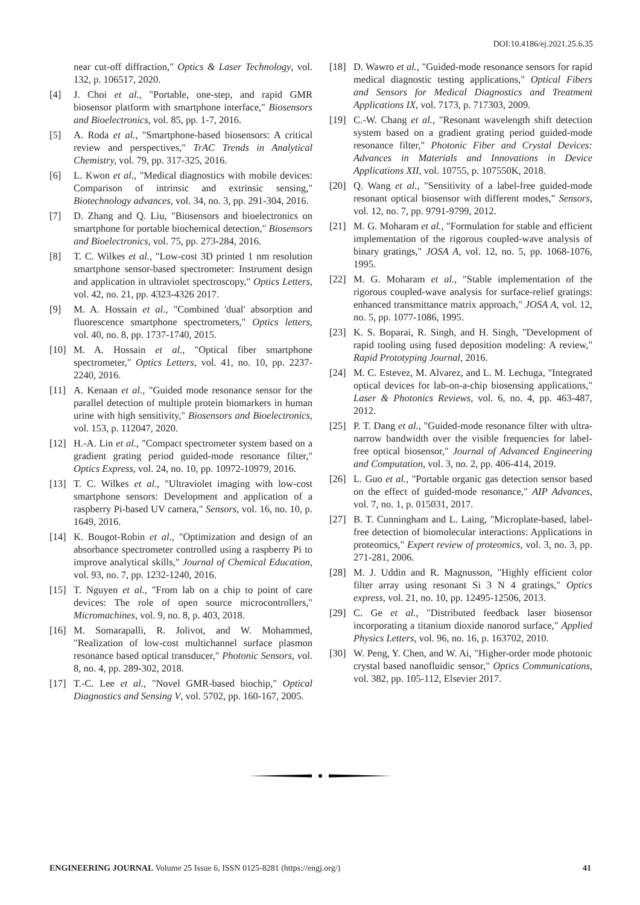DOI:10.4186/ej.2021.25.6.35
near cut-off diffraction," Optics & Laser Technology, vol. 132, p. 106517, 2020.
[4] J. Choi et al., "Portable, one-step, and rapid GMR biosensor platform with smartphone interface," Biosensors and Bioelectronics, vol. 85, pp. 1-7, 2016.
[5] A. Roda et al., "Smartphone-based biosensors: A critical review and perspectives," TrAC Trends in Analytical Chemistry, vol. 79, pp. 317-325, 2016.
[6] L. Kwon et al., "Medical diagnostics with mobile devices: Comparison of intrinsic and extrinsic sensing," Biotechnology advances, vol. 34, no. 3, pp. 291-304, 2016.
[7] D. Zhang and Q. Liu, "Biosensors and bioelectronics on smartphone for portable biochemical detection," Biosensors and Bioelectronics, vol. 75, pp. 273-284, 2016.
[8] T. C. Wilkes et al., "Low-cost 3D printed 1 nm resolution smartphone sensor-based spectrometer: Instrument design and application in ultraviolet spectroscopy," Optics Letters, vol. 42, no. 21, pp. 4323-4326 2017.
[9] M. A. Hossain et al., "Combined 'dual' absorption and fluorescence smartphone spectrometers," Optics letters, vol. 40, no. 8, pp. 1737-1740, 2015.
[10] M. A. Hossain et al., "Optical fiber smartphone spectrometer," Optics Letters, vol. 41, no. 10, pp. 2237-2240, 2016.
[11] A. Kenaan et al., "Guided mode resonance sensor for the parallel detection of multiple protein biomarkers in human urine with high sensitivity," Biosensors and Bioelectronics, vol. 153, p. 112047, 2020.
[12] H.-A. Lin et al., "Compact spectrometer system based on a gradient grating period guided-mode resonance filter," Optics Express, vol. 24, no. 10, pp. 10972-10979, 2016.
[13] T. C. Wilkes et al., "Ultraviolet imaging with low-cost smartphone sensors: Development and application of a raspberry Pi-based UV camera," Sensors, vol. 16, no. 10, p. 1649, 2016.
[14] K. Bougot-Robin et al., "Optimization and design of an absorbance spectrometer controlled using a raspberry Pi to improve analytical skills," Journal of Chemical Education, vol. 93, no. 7, pp. 1232-1240, 2016.
[15] T. Nguyen et al., "From lab on a chip to point of care devices: The role of open source microcontrollers," Micromachines, vol. 9, no. 8, p. 403, 2018.
[16] M. Somarapalli, R. Jolivot, and W. Mohammed, "Realization of low-cost multichannel surface plasmon resonance based optical transducer," Photonic Sensors, vol. 8, no. 4, pp. 289-302, 2018.
[17] T.-C. Lee et al., "Novel GMR-based biochip," Optical Diagnostics and Sensing V, vol. 5702, pp. 160-167, 2005.
[18] D. Wawro et al., "Guided-mode resonance sensors for rapid medical diagnostic testing applications," Optical Fibers and Sensors for Medical Diagnostics and Treatment Applications IX, vol. 7173, p. 717303, 2009.
[19] C.-W. Chang et al., "Resonant wavelength shift detection system based on a gradient grating period guided-mode resonance filter," Photonic Fiber and Crystal Devices: Advances in Materials and Innovations in Device Applications XII, vol. 10755, p. 107550K, 2018.
[20] Q. Wang et al., "Sensitivity of a label-free guided-mode resonant optical biosensor with different modes," Sensors, vol. 12, no. 7, pp. 9791-9799, 2012.
[21] M. G. Moharam et al., "Formulation for stable and efficient implementation of the rigorous coupled-wave analysis of binary gratings," JOSA A, vol. 12, no. 5, pp. 1068-1076, 1995.
[22] M. G. Moharam et al., "Stable implementation of the rigorous coupled-wave analysis for surface-relief gratings: enhanced transmittance matrix approach," JOSA A, vol. 12, no. 5, pp. 1077-1086, 1995.
[23] K. S. Boparai, R. Singh, and H. Singh, "Development of rapid tooling using fused deposition modeling: A review," Rapid Prototyping Journal, 2016.
[24] M. C. Estevez, M. Alvarez, and L. M. Lechuga, "Integrated optical devices for lab-on-a-chip biosensing applications," Laser & Photonics Reviews, vol. 6, no. 4, pp. 463-487, 2012.
[25] P. T. Dang et al., "Guided-mode resonance filter with ultra-narrow bandwidth over the visible frequencies for label-free optical biosensor," Journal of Advanced Engineering and Computation, vol. 3, no. 2, pp. 406-414, 2019.
[26] L. Guo et al., "Portable organic gas detection sensor based on the effect of guided-mode resonance," AIP Advances, vol. 7, no. 1, p. 015031, 2017.
[27] B. T. Cunningham and L. Laing, "Microplate-based, label-free detection of biomolecular interactions: Applications in proteomics," Expert review of proteomics, vol. 3, no. 3, pp. 271-281, 2006.
[28] M. J. Uddin and R. Magnusson, "Highly efficient color filter array using resonant Si 3 N 4 gratings," Optics express, vol. 21, no. 10, pp. 12495-12506, 2013.
[29] C. Ge et al., "Distributed feedback laser biosensor incorporating a titanium dioxide nanorod surface," Applied Physics Letters, vol. 96, no. 16, p. 163702, 2010.
[30] W. Peng, Y. Chen, and W. Ai, "Higher-order mode photonic crystal based nanofluidic sensor," Optics Communications, vol. 382, pp. 105-112, Elsevier 2017.
ENGINEERING JOURNAL Volume 25 Issue 6, ISSN 0125-8281 (https://engj.org/) 41